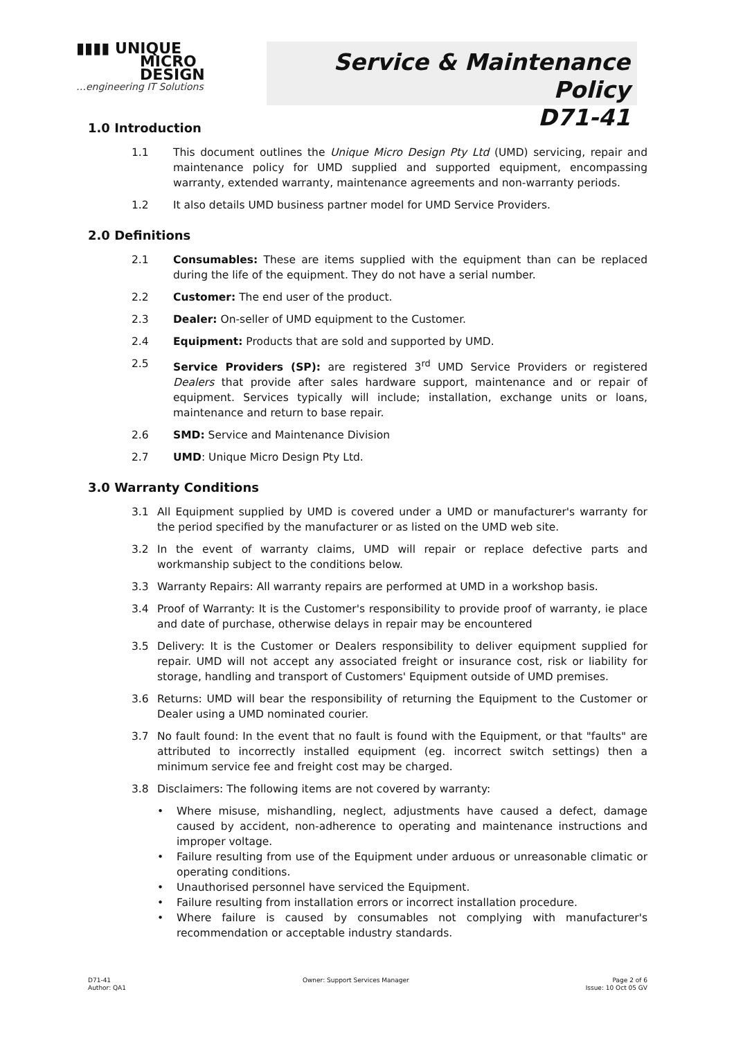▮▮▮▮ UNIQUE
MICRO
DESIGN
…engineering IT Solutions
Service & Maintenance Policy
D71-41
1.0 Introduction
1.1 This document outlines the Unique Micro Design Pty Ltd (UMD) servicing, repair and maintenance policy for UMD supplied and supported equipment, encompassing warranty, extended warranty, maintenance agreements and non-warranty periods.
1.2 It also details UMD business partner model for UMD Service Providers.
2.0 Definitions
2.1 Consumables: These are items supplied with the equipment than can be replaced during the life of the equipment. They do not have a serial number.
2.2 Customer: The end user of the product.
2.3 Dealer: On-seller of UMD equipment to the Customer.
2.4 Equipment: Products that are sold and supported by UMD.
2.5 Service Providers (SP): are registered 3<sup>rd</sup> UMD Service Providers or registered Dealers that provide after sales hardware support, maintenance and or repair of equipment. Services typically will include; installation, exchange units or loans, maintenance and return to base repair.
2.6 SMD: Service and Maintenance Division
2.7 UMD: Unique Micro Design Pty Ltd.
3.0 Warranty Conditions
3.1 All Equipment supplied by UMD is covered under a UMD or manufacturer's warranty for the period specified by the manufacturer or as listed on the UMD web site.
3.2 In the event of warranty claims, UMD will repair or replace defective parts and workmanship subject to the conditions below.
3.3 Warranty Repairs: All warranty repairs are performed at UMD in a workshop basis.
3.4 Proof of Warranty: It is the Customer's responsibility to provide proof of warranty, ie place and date of purchase, otherwise delays in repair may be encountered
3.5 Delivery: It is the Customer or Dealers responsibility to deliver equipment supplied for repair. UMD will not accept any associated freight or insurance cost, risk or liability for storage, handling and transport of Customers' Equipment outside of UMD premises.
3.6 Returns: UMD will bear the responsibility of returning the Equipment to the Customer or Dealer using a UMD nominated courier.
3.7 No fault found: In the event that no fault is found with the Equipment, or that "faults" are attributed to incorrectly installed equipment (eg. incorrect switch settings) then a minimum service fee and freight cost may be charged.
3.8 Disclaimers: The following items are not covered by warranty:
• Where misuse, mishandling, neglect, adjustments have caused a defect, damage caused by accident, non-adherence to operating and maintenance instructions and improper voltage.
• Failure resulting from use of the Equipment under arduous or unreasonable climatic or operating conditions.
• Unauthorised personnel have serviced the Equipment.
• Failure resulting from installation errors or incorrect installation procedure.
• Where failure is caused by consumables not complying with manufacturer's recommendation or acceptable industry standards.
D71-41
Author: QA1
Owner: Support Services Manager
Page 2 of 6
Issue: 10 Oct 05 GV